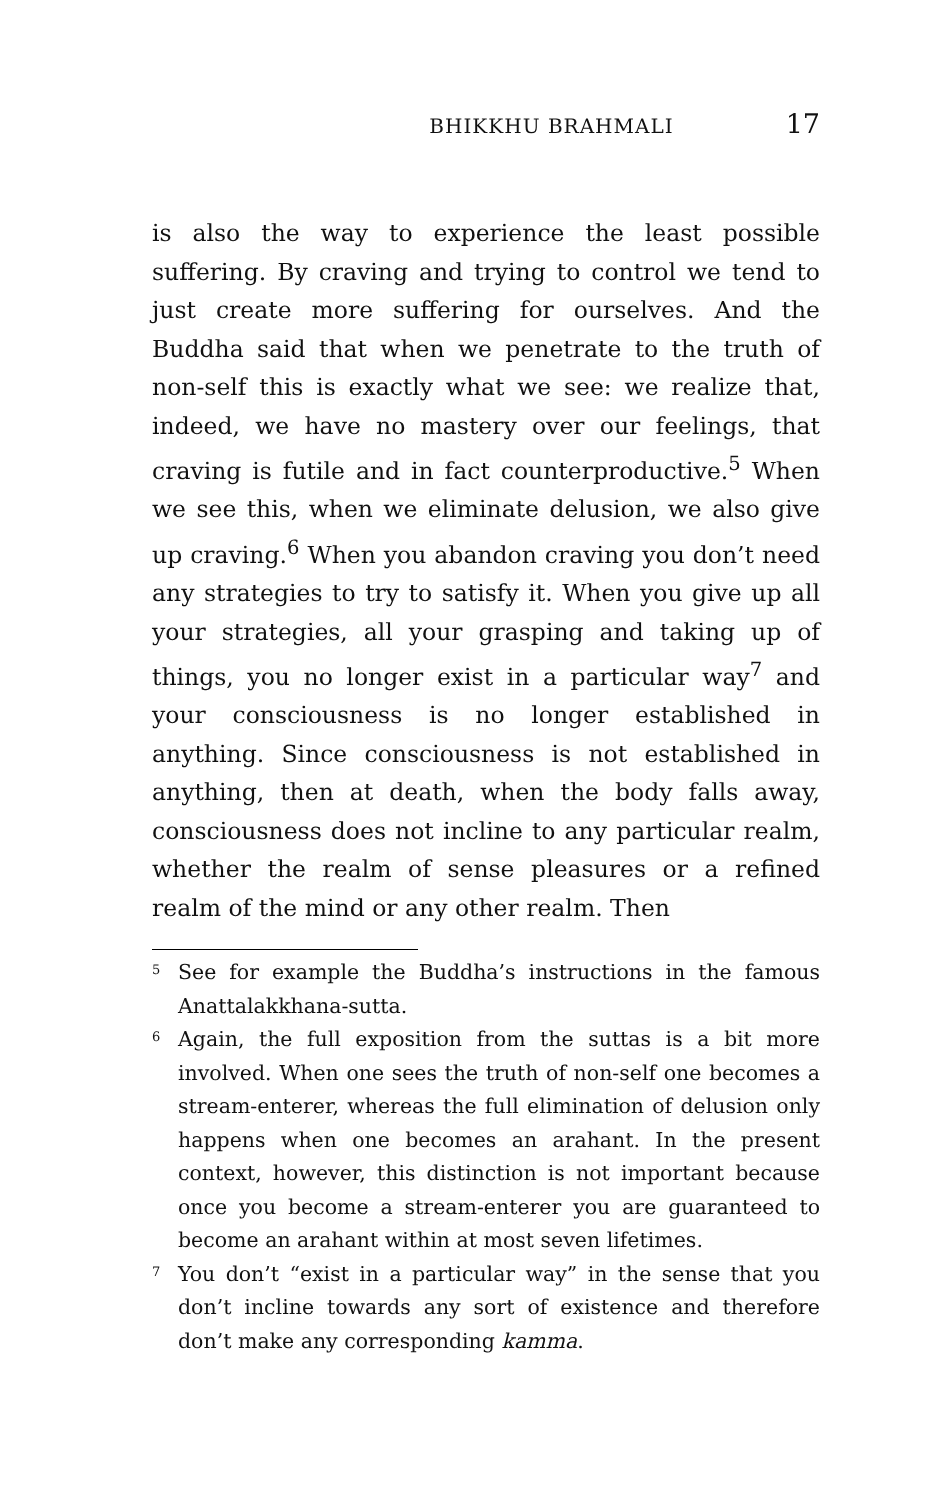BHIKKHU BRAHMALI 17
is also the way to experience the least possible suffering. By craving and trying to control we tend to just create more suffering for ourselves. And the Buddha said that when we penetrate to the truth of non-self this is exactly what we see: we realize that, indeed, we have no mastery over our feelings, that craving is futile and in fact counterproductive.<sup>5</sup> When we see this, when we eliminate delusion, we also give up craving.<sup>6</sup> When you abandon craving you don’t need any strategies to try to satisfy it. When you give up all your strategies, all your grasping and taking up of things, you no longer exist in a particular way<sup>7</sup> and your consciousness is no longer established in anything. Since consciousness is not established in anything, then at death, when the body falls away, consciousness does not incline to any particular realm, whether the realm of sense pleasures or a refined realm of the mind or any other realm. Then
<sup>5</sup> See for example the Buddha’s instructions in the famous Anattalakkhana-sutta.
<sup>6</sup> Again, the full exposition from the suttas is a bit more involved. When one sees the truth of non-self one becomes a stream-enterer, whereas the full elimination of delusion only happens when one becomes an arahant. In the present context, however, this distinction is not important because once you become a stream-enterer you are guaranteed to become an arahant within at most seven lifetimes.
<sup>7</sup> You don’t “exist in a particular way” in the sense that you don’t incline towards any sort of existence and therefore don’t make any corresponding kamma.